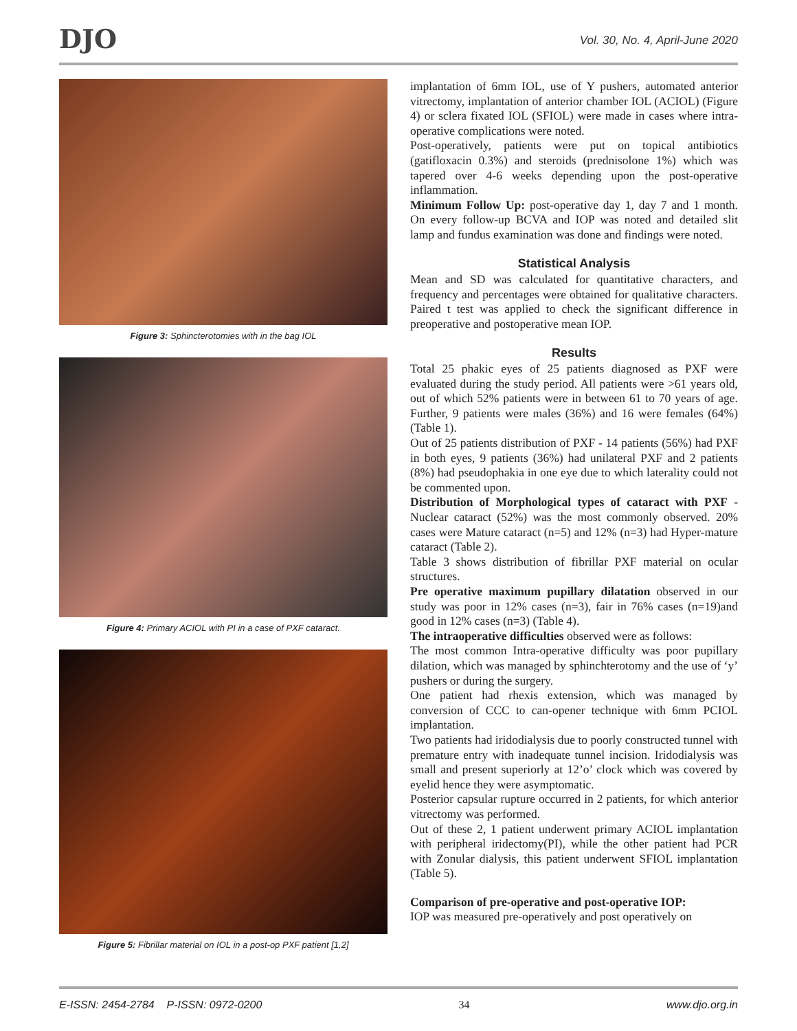DJO Vol. 30, No. 4, April-June 2020
Figure 3: Sphincterotomies with in the bag IOL
Figure 4: Primary ACIOL with PI in a case of PXF cataract.
Figure 5: Fibrillar material on IOL in a post-op PXF patient [1,2]
implantation of 6mm IOL, use of Y pushers, automated anterior vitrectomy, implantation of anterior chamber IOL (ACIOL) (Figure 4) or sclera fixated IOL (SFIOL) were made in cases where intra-operative complications were noted.
Post-operatively, patients were put on topical antibiotics (gatifloxacin 0.3%) and steroids (prednisolone 1%) which was tapered over 4-6 weeks depending upon the post-operative inflammation.
Minimum Follow Up: post-operative day 1, day 7 and 1 month. On every follow-up BCVA and IOP was noted and detailed slit lamp and fundus examination was done and findings were noted.
Statistical Analysis
Mean and SD was calculated for quantitative characters, and frequency and percentages were obtained for qualitative characters. Paired t test was applied to check the significant difference in preoperative and postoperative mean IOP.
Results
Total 25 phakic eyes of 25 patients diagnosed as PXF were evaluated during the study period. All patients were >61 years old, out of which 52% patients were in between 61 to 70 years of age. Further, 9 patients were males (36%) and 16 were females (64%) (Table 1).
Out of 25 patients distribution of PXF - 14 patients (56%) had PXF in both eyes, 9 patients (36%) had unilateral PXF and 2 patients (8%) had pseudophakia in one eye due to which laterality could not be commented upon.
Distribution of Morphological types of cataract with PXF - Nuclear cataract (52%) was the most commonly observed. 20% cases were Mature cataract (n=5) and 12% (n=3) had Hyper-mature cataract (Table 2).
Table 3 shows distribution of fibrillar PXF material on ocular structures.
Pre operative maximum pupillary dilatation observed in our study was poor in 12% cases (n=3), fair in 76% cases (n=19)and good in 12% cases (n=3) (Table 4).
The intraoperative difficulties observed were as follows:
The most common Intra-operative difficulty was poor pupillary dilation, which was managed by sphinchterotomy and the use of ‘y’ pushers or during the surgery.
One patient had rhexis extension, which was managed by conversion of CCC to can-opener technique with 6mm PCIOL implantation.
Two patients had iridodialysis due to poorly constructed tunnel with premature entry with inadequate tunnel incision. Iridodialysis was small and present superiorly at 12’o’ clock which was covered by eyelid hence they were asymptomatic.
Posterior capsular rupture occurred in 2 patients, for which anterior vitrectomy was performed.
Out of these 2, 1 patient underwent primary ACIOL implantation with peripheral iridectomy(PI), while the other patient had PCR with Zonular dialysis, this patient underwent SFIOL implantation (Table 5).
Comparison of pre-operative and post-operative IOP:
IOP was measured pre-operatively and post operatively on
E-ISSN: 2454-2784 P-ISSN: 0972-0200 34 www.djo.org.in